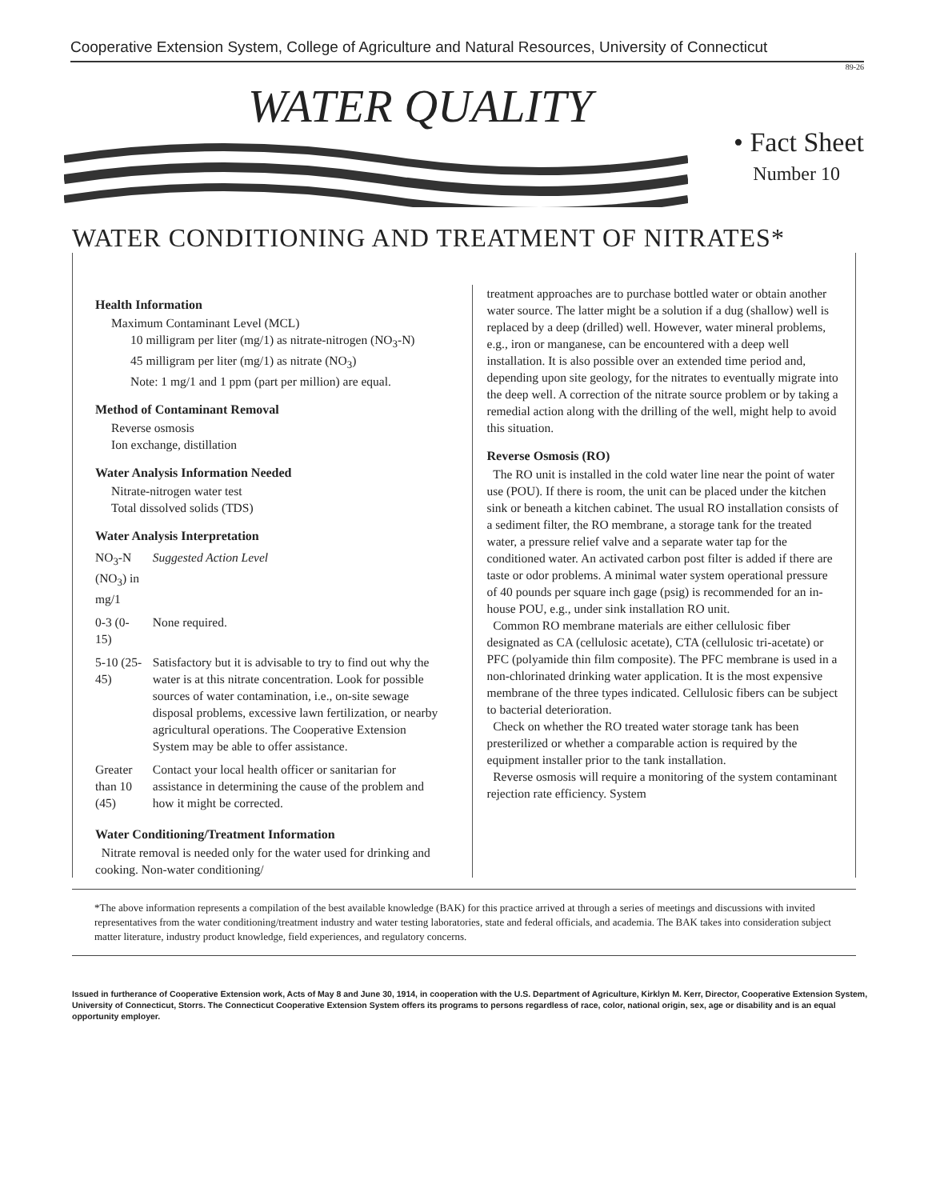Cooperative Extension System, College of Agriculture and Natural Resources, University of Connecticut
89-26
WATER QUALITY
• Fact Sheet
Number 10
WATER CONDITIONING AND TREATMENT OF NITRATES*
Health Information
Maximum Contaminant Level (MCL)
10 milligram per liter (mg/1) as nitrate-nitrogen (NO<sub>3</sub>-N)
45 milligram per liter (mg/1) as nitrate (NO<sub>3</sub>)
Note: 1 mg/1 and 1 ppm (part per million) are equal.
Method of Contaminant Removal
Reverse osmosis
Ion exchange, distillation
Water Analysis Information Needed
Nitrate-nitrogen water test
Total dissolved solids (TDS)
Water Analysis Interpretation
| NO<sub>3</sub>-N (NO<sub>3</sub>) in mg/1 | Suggested Action Level |
| 0-3 (0-15) | None required. |
| 5-10 (25-45) | Satisfactory but it is advisable to try to find out why the water is at this nitrate concentration. Look for possible sources of water contamination, i.e., on-site sewage disposal problems, excessive lawn fertilization, or nearby agricultural operations. The Cooperative Extension System may be able to offer assistance. |
| Greater than 10 (45) | Contact your local health officer or sanitarian for assistance in determining the cause of the problem and how it might be corrected. |
Water Conditioning/Treatment Information
Nitrate removal is needed only for the water used for drinking and cooking. Non-water conditioning/
treatment approaches are to purchase bottled water or obtain another water source. The latter might be a solution if a dug (shallow) well is replaced by a deep (drilled) well. However, water mineral problems, e.g., iron or manganese, can be encountered with a deep well installation. It is also possible over an extended time period and, depending upon site geology, for the nitrates to eventually migrate into the deep well. A correction of the nitrate source problem or by taking a remedial action along with the drilling of the well, might help to avoid this situation.
Reverse Osmosis (RO)
The RO unit is installed in the cold water line near the point of water use (POU). If there is room, the unit can be placed under the kitchen sink or beneath a kitchen cabinet. The usual RO installation consists of a sediment filter, the RO membrane, a storage tank for the treated water, a pressure relief valve and a separate water tap for the conditioned water. An activated carbon post filter is added if there are taste or odor problems. A minimal water system operational pressure of 40 pounds per square inch gage (psig) is recommended for an in-house POU, e.g., under sink installation RO unit.
Common RO membrane materials are either cellulosic fiber designated as CA (cellulosic acetate), CTA (cellulosic tri-acetate) or PFC (polyamide thin film composite). The PFC membrane is used in a non-chlorinated drinking water application. It is the most expensive membrane of the three types indicated. Cellulosic fibers can be subject to bacterial deterioration.
Check on whether the RO treated water storage tank has been presterilized or whether a comparable action is required by the equipment installer prior to the tank installation.
Reverse osmosis will require a monitoring of the system contaminant rejection rate efficiency. System
*The above information represents a compilation of the best available knowledge (BAK) for this practice arrived at through a series of meetings and discussions with invited representatives from the water conditioning/treatment industry and water testing laboratories, state and federal officials, and academia. The BAK takes into consideration subject matter literature, industry product knowledge, field experiences, and regulatory concerns.
Issued in furtherance of Cooperative Extension work, Acts of May 8 and June 30, 1914, in cooperation with the U.S. Department of Agriculture, Kirklyn M. Kerr, Director, Cooperative Extension System, University of Connecticut, Storrs. The Connecticut Cooperative Extension System offers its programs to persons regardless of race, color, national origin, sex, age or disability and is an equal opportunity employer.